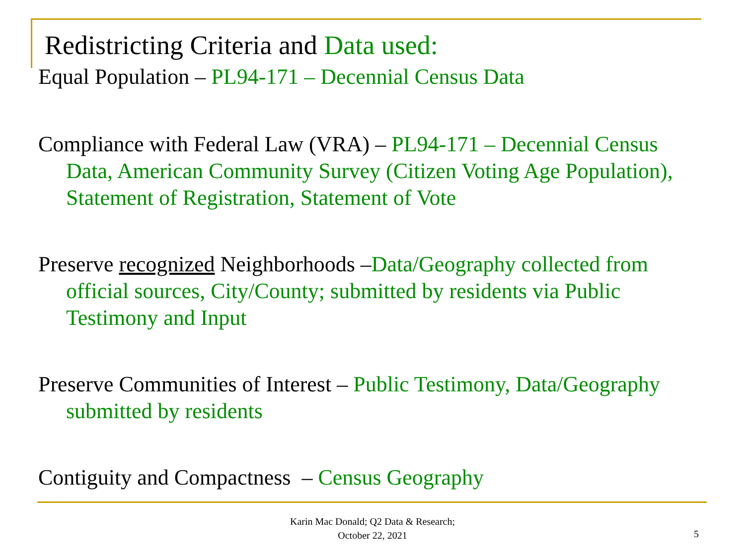Redistricting Criteria and Data used:
Equal Population – PL94-171 – Decennial Census Data
Compliance with Federal Law (VRA) – PL94-171 – Decennial Census Data, American Community Survey (Citizen Voting Age Population), Statement of Registration, Statement of Vote
Preserve recognized Neighborhoods –Data/Geography collected from official sources, City/County; submitted by residents via Public Testimony and Input
Preserve Communities of Interest – Public Testimony, Data/Geography submitted by residents
Contiguity and Compactness – Census Geography
Karin Mac Donald; Q2 Data & Research;
October 22, 2021
5